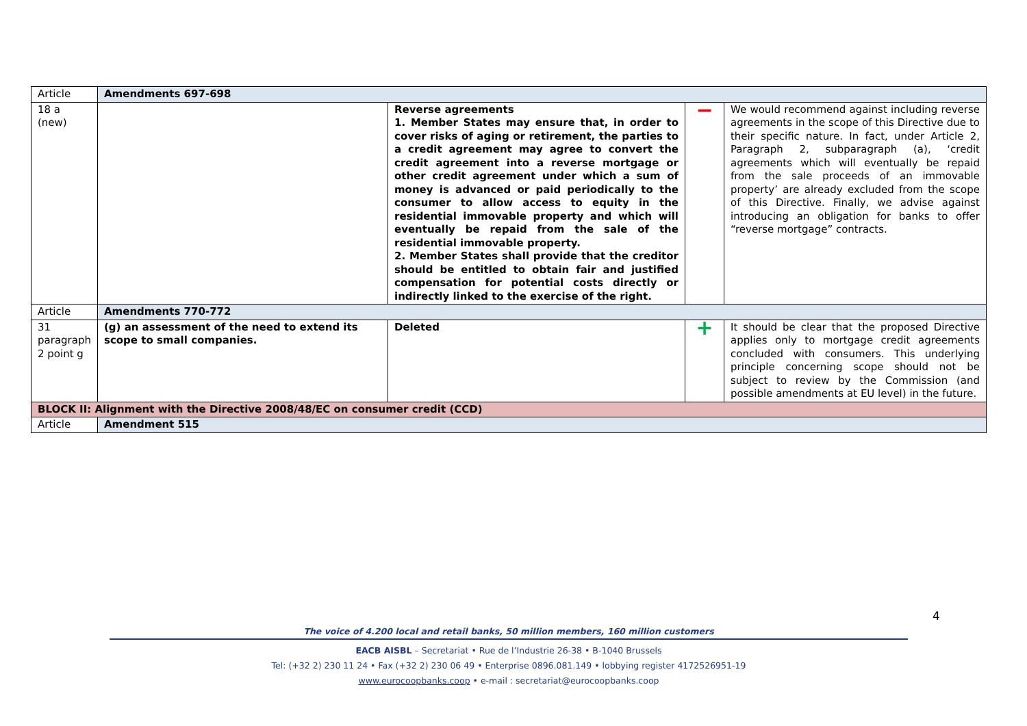| Article | Amendments 697-698 | | | |
| 18 a (new) | | Reverse agreements 1. Member States may ensure that, in order to cover risks of aging or retirement, the parties to a credit agreement may agree to convert the credit agreement into a reverse mortgage or other credit agreement under which a sum of money is advanced or paid periodically to the consumer to allow access to equity in the residential immovable property and which will eventually be repaid from the sale of the residential immovable property. 2. Member States shall provide that the creditor should be entitled to obtain fair and justified compensation for potential costs directly or indirectly linked to the exercise of the right. | − | We would recommend against including reverse agreements in the scope of this Directive due to their specific nature. In fact, under Article 2, Paragraph 2, subparagraph (a), ‘credit agreements which will eventually be repaid from the sale proceeds of an immovable property’ are already excluded from the scope of this Directive. Finally, we advise against introducing an obligation for banks to offer “reverse mortgage” contracts. |
| Article | Amendments 770-772 | | | |
| 31 paragraph 2 point g | (g) an assessment of the need to extend its scope to small companies. | Deleted | + | It should be clear that the proposed Directive applies only to mortgage credit agreements concluded with consumers. This underlying principle concerning scope should not be subject to review by the Commission (and possible amendments at EU level) in the future. |
| BLOCK II: Alignment with the Directive 2008/48/EC on consumer credit (CCD) | | | | |
| Article | Amendment 515 | | | |
4
The voice of 4.200 local and retail banks, 50 million members, 160 million customers
EACB AISBL – Secretariat • Rue de l’Industrie 26-38 • B-1040 Brussels
Tel: (+32 2) 230 11 24 • Fax (+32 2) 230 06 49 • Enterprise 0896.081.149 • lobbying register 4172526951-19
www.eurocoopbanks.coop • e-mail : secretariat@eurocoopbanks.coop